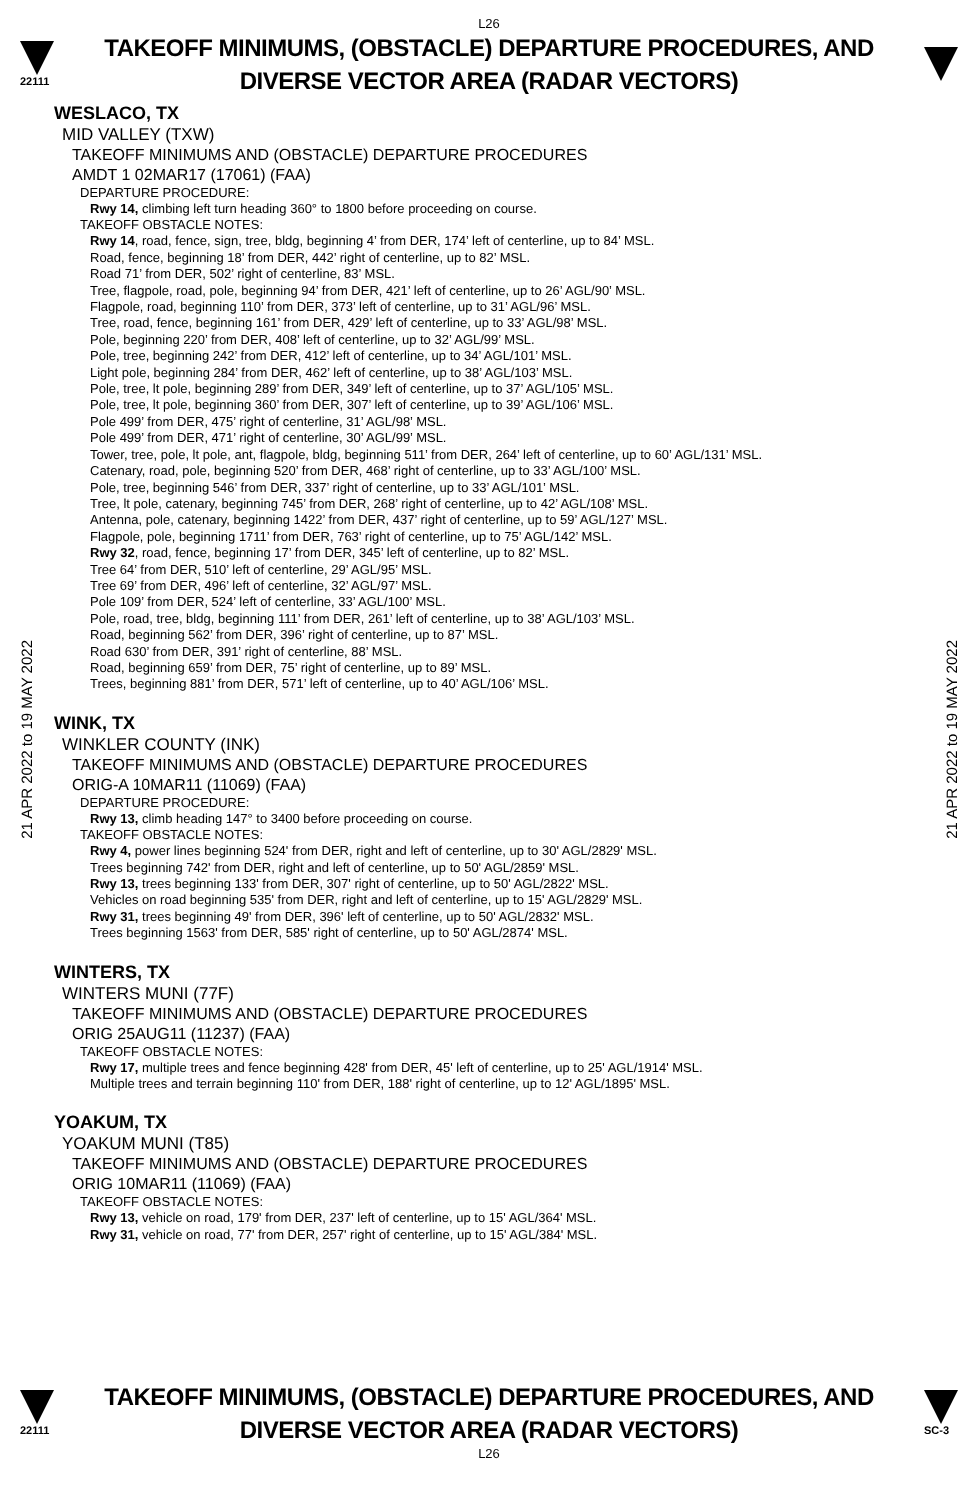L26
22111
TAKEOFF MINIMUMS, (OBSTACLE) DEPARTURE PROCEDURES, AND
DIVERSE VECTOR AREA (RADAR VECTORS)
21 APR 2022 to 19 MAY 2022
21 APR 2022 to 19 MAY 2022
WESLACO, TX
MID VALLEY (TXW)
TAKEOFF MINIMUMS AND (OBSTACLE) DEPARTURE PROCEDURES
AMDT 1 02MAR17 (17061) (FAA)
DEPARTURE PROCEDURE:
Rwy 14, climbing left turn heading 360° to 1800 before proceeding on course.
TAKEOFF OBSTACLE NOTES:
Rwy 14, road, fence, sign, tree, bldg, beginning 4’ from DER, 174’ left of centerline, up to 84’ MSL.
Road, fence, beginning 18’ from DER, 442’ right of centerline, up to 82’ MSL.
Road 71’ from DER, 502’ right of centerline, 83’ MSL.
Tree, flagpole, road, pole, beginning 94’ from DER, 421’ left of centerline, up to 26’ AGL/90’ MSL.
Flagpole, road, beginning 110’ from DER, 373’ left of centerline, up to 31’ AGL/96’ MSL.
Tree, road, fence, beginning 161’ from DER, 429’ left of centerline, up to 33’ AGL/98’ MSL.
Pole, beginning 220’ from DER, 408’ left of centerline, up to 32’ AGL/99’ MSL.
Pole, tree, beginning 242’ from DER, 412’ left of centerline, up to 34’ AGL/101’ MSL.
Light pole, beginning 284’ from DER, 462’ left of centerline, up to 38’ AGL/103’ MSL.
Pole, tree, lt pole, beginning 289’ from DER, 349’ left of centerline, up to 37’ AGL/105’ MSL.
Pole, tree, lt pole, beginning 360’ from DER, 307’ left of centerline, up to 39’ AGL/106’ MSL.
Pole 499’ from DER, 475’ right of centerline, 31’ AGL/98’ MSL.
Pole 499’ from DER, 471’ right of centerline, 30’ AGL/99’ MSL.
Tower, tree, pole, lt pole, ant, flagpole, bldg, beginning 511’ from DER, 264’ left of centerline, up to 60’ AGL/131’ MSL.
Catenary, road, pole, beginning 520’ from DER, 468’ right of centerline, up to 33’ AGL/100’ MSL.
Pole, tree, beginning 546’ from DER, 337’ right of centerline, up to 33’ AGL/101’ MSL.
Tree, lt pole, catenary, beginning 745’ from DER, 268’ right of centerline, up to 42’ AGL/108’ MSL.
Antenna, pole, catenary, beginning 1422’ from DER, 437’ right of centerline, up to 59’ AGL/127’ MSL.
Flagpole, pole, beginning 1711’ from DER, 763’ right of centerline, up to 75’ AGL/142’ MSL.
Rwy 32, road, fence, beginning 17’ from DER, 345’ left of centerline, up to 82’ MSL.
Tree 64’ from DER, 510’ left of centerline, 29’ AGL/95’ MSL.
Tree 69’ from DER, 496’ left of centerline, 32’ AGL/97’ MSL.
Pole 109’ from DER, 524’ left of centerline, 33’ AGL/100’ MSL.
Pole, road, tree, bldg, beginning 111’ from DER, 261’ left of centerline, up to 38’ AGL/103’ MSL.
Road, beginning 562’ from DER, 396’ right of centerline, up to 87’ MSL.
Road 630’ from DER, 391’ right of centerline, 88’ MSL.
Road, beginning 659’ from DER, 75’ right of centerline, up to 89’ MSL.
Trees, beginning 881’ from DER, 571’ left of centerline, up to 40’ AGL/106’ MSL.
WINK, TX
WINKLER COUNTY (INK)
TAKEOFF MINIMUMS AND (OBSTACLE) DEPARTURE PROCEDURES
ORIG-A 10MAR11 (11069) (FAA)
DEPARTURE PROCEDURE:
Rwy 13, climb heading 147° to 3400 before proceeding on course.
TAKEOFF OBSTACLE NOTES:
Rwy 4, power lines beginning 524' from DER, right and left of centerline, up to 30' AGL/2829' MSL.
Trees beginning 742' from DER, right and left of centerline, up to 50' AGL/2859' MSL.
Rwy 13, trees beginning 133' from DER, 307' right of centerline, up to 50' AGL/2822' MSL.
Vehicles on road beginning 535' from DER, right and left of centerline, up to 15' AGL/2829' MSL.
Rwy 31, trees beginning 49' from DER, 396' left of centerline, up to 50' AGL/2832' MSL.
Trees beginning 1563' from DER, 585' right of centerline, up to 50' AGL/2874' MSL.
WINTERS, TX
WINTERS MUNI (77F)
TAKEOFF MINIMUMS AND (OBSTACLE) DEPARTURE PROCEDURES
ORIG 25AUG11 (11237) (FAA)
TAKEOFF OBSTACLE NOTES:
Rwy 17, multiple trees and fence beginning 428' from DER, 45' left of centerline, up to 25' AGL/1914' MSL.
Multiple trees and terrain beginning 110' from DER, 188' right of centerline, up to 12' AGL/1895' MSL.
YOAKUM, TX
YOAKUM MUNI (T85)
TAKEOFF MINIMUMS AND (OBSTACLE) DEPARTURE PROCEDURES
ORIG 10MAR11 (11069) (FAA)
TAKEOFF OBSTACLE NOTES:
Rwy 13, vehicle on road, 179' from DER, 237' left of centerline, up to 15' AGL/364' MSL.
Rwy 31, vehicle on road, 77' from DER, 257' right of centerline, up to 15' AGL/384' MSL.
22111
TAKEOFF MINIMUMS, (OBSTACLE) DEPARTURE PROCEDURES, AND
DIVERSE VECTOR AREA (RADAR VECTORS)
SC-3
L26